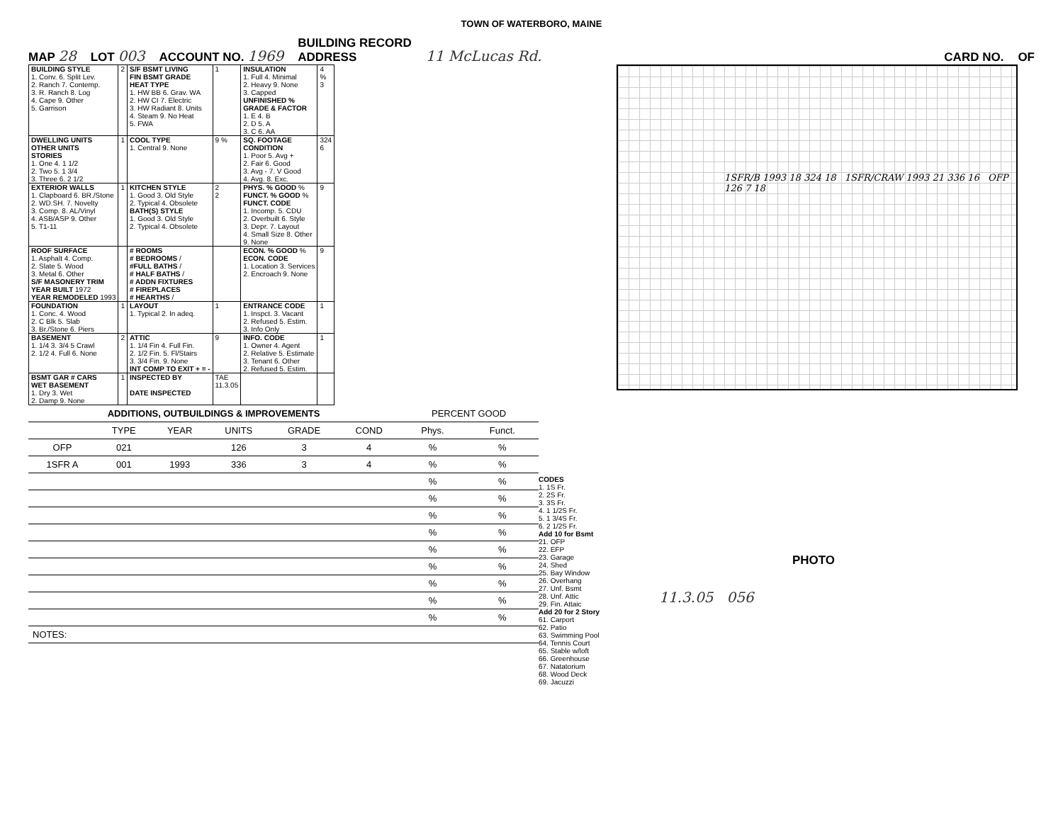TOWN OF WATERBORO, MAINE
MAP 28 LOT 003 ACCOUNT NO. 1969 BUILDING RECORD
ADDRESS 11 McLucas Rd. CARD NO. OF
| BUILDING STYLE 1. Conv. 6. Split Lev. 2. Ranch 7. Contemp. 3. R. Ranch 8. Log 4. Cape 9. Other 5. Garrison | 2 | S/F BSMT LIVING FIN BSMT GRADE HEAT TYPE 1. HW BB 6. Grav. WA 2. HW CI 7. Electric 3. HW Radiant 8. Units 4. Steam 9. No Heat 5. FWA | 1 | INSULATION 1. Full 4. Minimal 2. Heavy 9. None 3. Capped UNFINISHED % GRADE & FACTOR 1. E 4. B 2. D 5. A 3. C 6. AA | 4 % 3 |
| DWELLING UNITS OTHER UNITS STORIES 1. One 4. 1 1/2 2. Two 5. 1 3/4 3. Three 6. 2 1/2 | 1 | COOL TYPE 1. Central 9. None | 9 % | SQ. FOOTAGE CONDITION 1. Poor 5. Avg + 2. Fair 6. Good 3. Avg - 7. V Good 4. Avg. 8. Exc. | 324 6 |
| EXTERIOR WALLS 1. Clapboard 6. BR./Stone 2. WD.SH. 7. Novelty 3. Comp. 8. AL/Vinyl 4. ASB/ASP 9. Other 5. T1-11 | 1 | KITCHEN STYLE 1. Good 3. Old Style 2. Typical 4. Obsolete BATH(S) STYLE 1. Good 3. Old Style 2. Typical 4. Obsolete | 2 2 | PHYS. % GOOD % FUNCT. % GOOD % FUNCT. CODE 1. Incomp. 5. CDU 2. Overbuilt 6. Style 3. Depr. 7. Layout 4. Small Size 8. Other 9. None | 9 |
| ROOF SURFACE 1. Asphalt 4. Comp. 2. Slate 5. Wood 3. Metal 6. Other S/F MASONERY TRIM YEAR BUILT 1972 YEAR REMODELED 1993 | | # ROOMS # BEDROOMS / #FULL BATHS / # HALF BATHS / # ADDN FIXTURES # FIREPLACES # HEARTHS / | | ECON. % GOOD % ECON. CODE 1. Location 3. Services 2. Encroach 9. None | 9 |
| FOUNDATION 1. Conc. 4. Wood 2. C Blk 5. Slab 3. Br./Stone 6. Piers | 1 | LAYOUT 1. Typical 2. In adeq. | 1 | ENTRANCE CODE 1. Inspct. 3. Vacant 2. Refused 5. Estim. 3. Info Only | 1 |
| BASEMENT 1. 1/4 3. 3/4 5 Crawl 2. 1/2 4. Full 6. None | 2 | ATTIC 1. 1/4 Fin 4. Full Fin. 2. 1/2 Fin. 5. Fl/Stairs 3. 3/4 Fin. 9. None INT COMP TO EXIT + = - | 9 | INFO. CODE 1. Owner 4. Agent 2. Relative 5. Estimate 3. Tenant 6. Other 2. Refused 5. Estim. | 1 |
| BSMT GAR # CARS WET BASEMENT 1. Dry 3. Wet 2. Damp 9. None | 1 | INSPECTED BY DATE INSPECTED | TAE 11.3.05 | | |
| ADDITIONS, OUTBUILDINGS & IMPROVEMENTS | | | | | | PERCENT GOOD | |
| --- | --- | --- | --- | --- | --- | --- | --- |
| | TYPE | YEAR | UNITS | GRADE | COND | Phys. | Funct. |
| OFP | 021 | | 126 | 3 | 4 | % | % |
| 1SFR A | 001 | 1993 | 336 | 3 | 4 | % | % |
| | | | | | | % | % |
| | | | | | | % | % |
| | | | | | | % | % |
| | | | | | | % | % |
| | | | | | | % | % |
| | | | | | | % | % |
| | | | | | | % | % |
| | | | | | | % | % |
| | | | | | | % | % |
| NOTES: | | | | | | | |
CODES
1. 1S Fr.
2. 2S Fr.
3. 3S Fr.
4. 1 1/2S Fr.
5. 1 3/4S Fr.
6. 2 1/2S Fr.
Add 10 for Bsmt
21. OFP
22. EFP
23. Garage
24. Shed
25. Bay Window
26. Overhang
27. Unf. Bsmt
28. Unf. Attic
29. Fin. Attaic
Add 20 for 2 Story
61. Carport
62. Patio
63. Swimming Pool
64. Tennis Court
65. Stable w/loft
66. Greenhouse
67. Natatorium
68. Wood Deck
69. Jacuzzi
1SFR/B 1993 18 324 18 1SFR/CRAW 1993 21 336 16 OFP 126 7 18
PHOTO
11.3.05 056